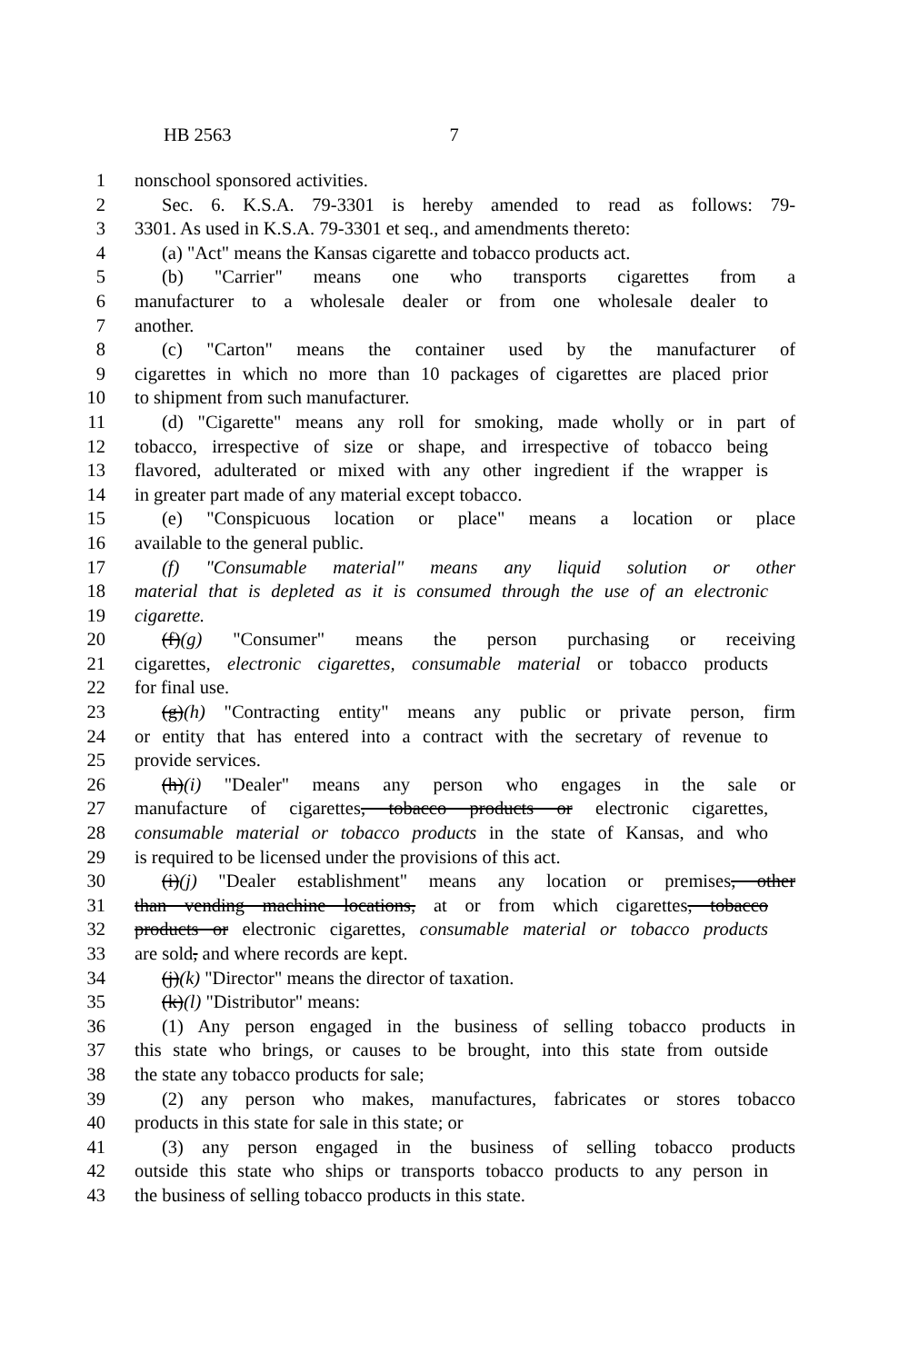HB 2563 7
1 nonschool sponsored activities.
2 Sec. 6. K.S.A. 79-3301 is hereby amended to read as follows: 79-
3 3301. As used in K.S.A. 79-3301 et seq., and amendments thereto:
4 (a) "Act" means the Kansas cigarette and tobacco products act.
5 (b) "Carrier" means one who transports cigarettes from a
6 manufacturer to a wholesale dealer or from one wholesale dealer to
7 another.
8 (c) "Carton" means the container used by the manufacturer of
9 cigarettes in which no more than 10 packages of cigarettes are placed prior
10 to shipment from such manufacturer.
11 (d) "Cigarette" means any roll for smoking, made wholly or in part of
12 tobacco, irrespective of size or shape, and irrespective of tobacco being
13 flavored, adulterated or mixed with any other ingredient if the wrapper is
14 in greater part made of any material except tobacco.
15 (e) "Conspicuous location or place" means a location or place
16 available to the general public.
17 (f) "Consumable material" means any liquid solution or other
18 material that is depleted as it is consumed through the use of an electronic
19 cigarette.
20 (f)(g) "Consumer" means the person purchasing or receiving
21 cigarettes, electronic cigarettes, consumable material or tobacco products
22 for final use.
23 (g)(h) "Contracting entity" means any public or private person, firm
24 or entity that has entered into a contract with the secretary of revenue to
25 provide services.
26 (h)(i) "Dealer" means any person who engages in the sale or
27 manufacture of cigarettes, tobacco products or electronic cigarettes,
28 consumable material or tobacco products in the state of Kansas, and who
29 is required to be licensed under the provisions of this act.
30 (i)(j) "Dealer establishment" means any location or premises, other
31 than vending machine locations, at or from which cigarettes, tobacco
32 products or electronic cigarettes, consumable material or tobacco products
33 are sold, and where records are kept.
34 (j)(k) "Director" means the director of taxation.
35 (k)(l) "Distributor" means:
36 (1) Any person engaged in the business of selling tobacco products in
37 this state who brings, or causes to be brought, into this state from outside
38 the state any tobacco products for sale;
39 (2) any person who makes, manufactures, fabricates or stores tobacco
40 products in this state for sale in this state; or
41 (3) any person engaged in the business of selling tobacco products
42 outside this state who ships or transports tobacco products to any person in
43 the business of selling tobacco products in this state.